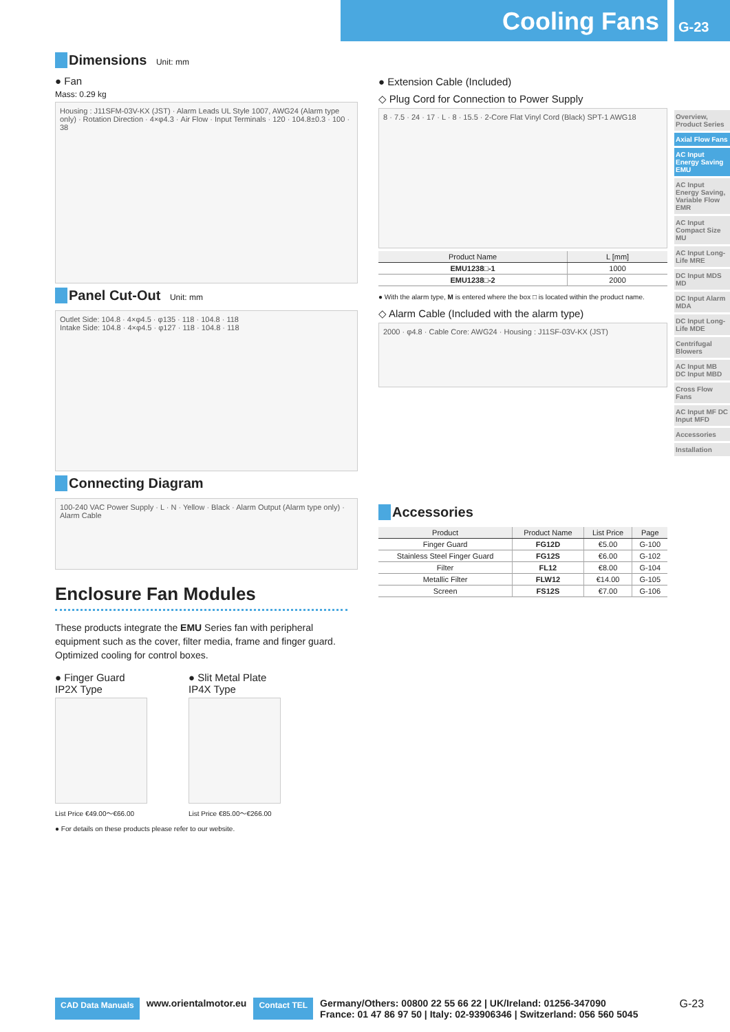Cooling Fans G-23
Dimensions Unit: mm
● Fan
Mass: 0.29 kg
Housing : J11SFM-03V-KX (JST) · Alarm Leads UL Style 1007, AWG24 (Alarm type only) · Rotation Direction · 4×φ4.3 · Air Flow · Input Terminals · 120 · 104.8±0.3 · 100 · 38
Panel Cut-Out Unit: mm
Outlet Side: 104.8 · 4×φ4.5 · φ135 · 118 · 104.8 · 118
Intake Side: 104.8 · 4×φ4.5 · φ127 · 118 · 104.8 · 118
Connecting Diagram
100-240 VAC Power Supply · L · N · Yellow · Black · Alarm Output (Alarm type only) · Alarm Cable
Enclosure Fan Modules
These products integrate the EMU Series fan with peripheral equipment such as the cover, filter media, frame and finger guard. Optimized cooling for control boxes.
● Finger Guard
IP2X Type
List Price €49.00～€66.00
● Slit Metal Plate
IP4X Type
List Price €85.00～€266.00
● For details on these products please refer to our website.
● Extension Cable (Included)
◇ Plug Cord for Connection to Power Supply
8 · 7.5 · 24 · 17 · L · 8 · 15.5 · 2-Core Flat Vinyl Cord (Black) SPT-1 AWG18
| Product Name | L [mm] |
| --- | --- |
| EMU1238□-1 | 1000 |
| EMU1238□-2 | 2000 |
● With the alarm type, M is entered where the box □ is located within the product name.
◇ Alarm Cable (Included with the alarm type)
2000 · φ4.8 · Cable Core: AWG24 · Housing : J11SF-03V-KX (JST)
Accessories
| Product | Product Name | List Price | Page |
| --- | --- | --- | --- |
| Finger Guard | FG12D | €5.00 | G-100 |
| Stainless Steel Finger Guard | FG12S | €6.00 | G-102 |
| Filter | FL12 | €8.00 | G-104 |
| Metallic Filter | FLW12 | €14.00 | G-105 |
| Screen | FS12S | €7.00 | G-106 |
Overview, Product Series
Axial Flow Fans
AC Input Energy Saving EMU
AC Input Energy Saving, Variable Flow EMR
AC Input Compact Size MU
AC Input Long-Life MRE
DC Input MDS MD
DC Input Alarm MDA
DC Input Long-Life MDE
Centrifugal Blowers
AC Input MB DC Input MBD
Cross Flow Fans
AC Input MF DC Input MFD
Accessories
Installation
CAD Data Manuals www.orientalmotor.eu Contact TEL Germany/Others: 00800 22 55 66 22 | UK/Ireland: 01256-347090
France: 01 47 86 97 50 | Italy: 02-93906346 | Switzerland: 056 560 5045 G-23